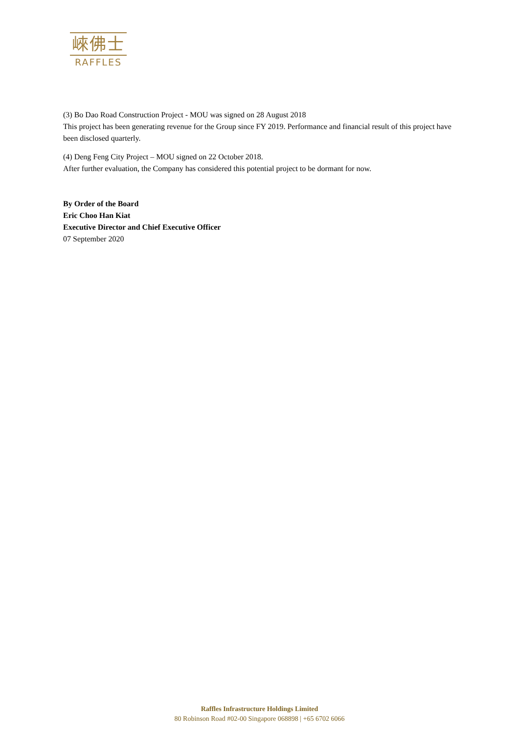崍佛士
RAFFLES
(3) Bo Dao Road Construction Project - MOU was signed on 28 August 2018
This project has been generating revenue for the Group since FY 2019. Performance and financial result of this project have been disclosed quarterly.
(4) Deng Feng City Project – MOU signed on 22 October 2018.
After further evaluation, the Company has considered this potential project to be dormant for now.
By Order of the Board
Eric Choo Han Kiat
Executive Director and Chief Executive Officer
07 September 2020
Raffles Infrastructure Holdings Limited
80 Robinson Road #02-00 Singapore 068898 | +65 6702 6066